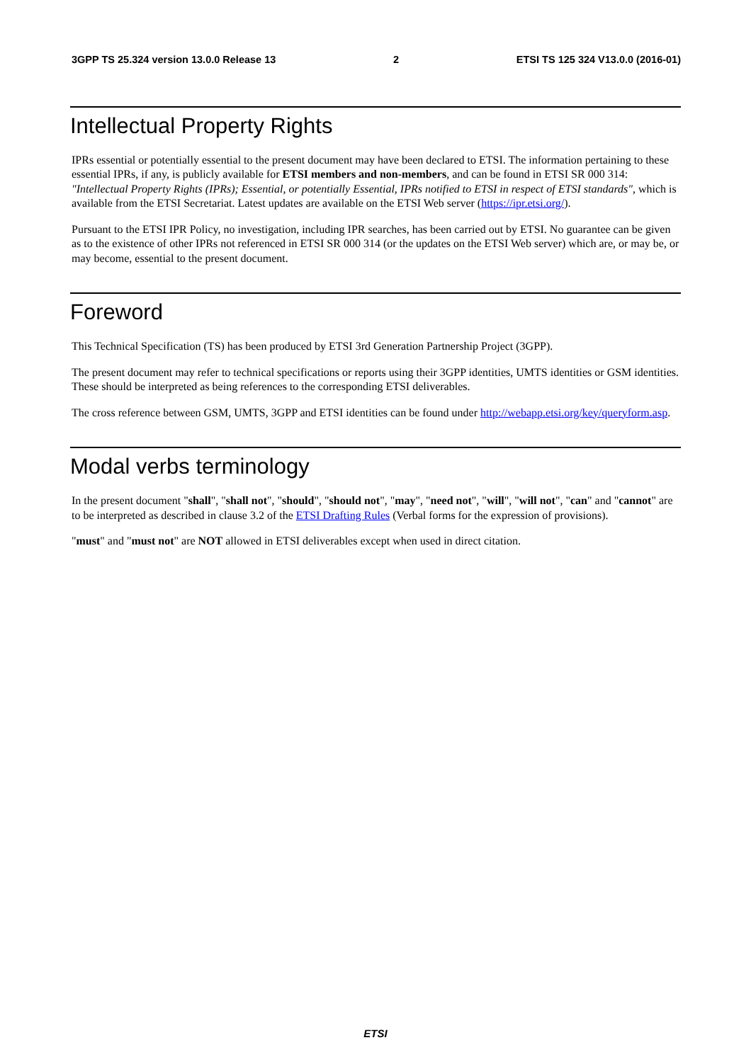3GPP TS 25.324 version 13.0.0 Release 13 2 ETSI TS 125 324 V13.0.0 (2016-01)
Intellectual Property Rights
IPRs essential or potentially essential to the present document may have been declared to ETSI. The information pertaining to these essential IPRs, if any, is publicly available for ETSI members and non-members, and can be found in ETSI SR 000 314: "Intellectual Property Rights (IPRs); Essential, or potentially Essential, IPRs notified to ETSI in respect of ETSI standards", which is available from the ETSI Secretariat. Latest updates are available on the ETSI Web server (https://ipr.etsi.org/).
Pursuant to the ETSI IPR Policy, no investigation, including IPR searches, has been carried out by ETSI. No guarantee can be given as to the existence of other IPRs not referenced in ETSI SR 000 314 (or the updates on the ETSI Web server) which are, or may be, or may become, essential to the present document.
Foreword
This Technical Specification (TS) has been produced by ETSI 3rd Generation Partnership Project (3GPP).
The present document may refer to technical specifications or reports using their 3GPP identities, UMTS identities or GSM identities. These should be interpreted as being references to the corresponding ETSI deliverables.
The cross reference between GSM, UMTS, 3GPP and ETSI identities can be found under http://webapp.etsi.org/key/queryform.asp.
Modal verbs terminology
In the present document "shall", "shall not", "should", "should not", "may", "need not", "will", "will not", "can" and "cannot" are to be interpreted as described in clause 3.2 of the ETSI Drafting Rules (Verbal forms for the expression of provisions).
"must" and "must not" are NOT allowed in ETSI deliverables except when used in direct citation.
ETSI